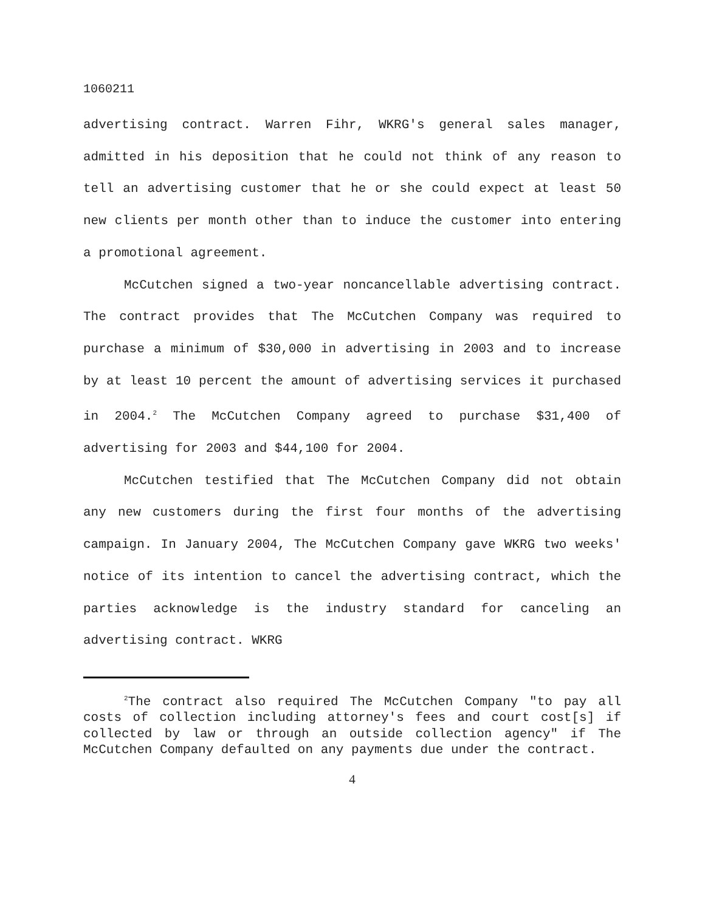1060211
advertising contract. Warren Fihr, WKRG's general sales manager, admitted in his deposition that he could not think of any reason to tell an advertising customer that he or she could expect at least 50 new clients per month other than to induce the customer into entering a promotional agreement.
McCutchen signed a two-year noncancellable advertising contract. The contract provides that The McCutchen Company was required to purchase a minimum of $30,000 in advertising in 2003 and to increase by at least 10 percent the amount of advertising services it purchased in 2004.<sup>2</sup> The McCutchen Company agreed to purchase $31,400 of advertising for 2003 and $44,100 for 2004.
McCutchen testified that The McCutchen Company did not obtain any new customers during the first four months of the advertising campaign. In January 2004, The McCutchen Company gave WKRG two weeks' notice of its intention to cancel the advertising contract, which the parties acknowledge is the industry standard for canceling an advertising contract. WKRG
<sup>2</sup> The contract also required The McCutchen Company "to pay all costs of collection including attorney's fees and court cost[s] if collected by law or through an outside collection agency" if The McCutchen Company defaulted on any payments due under the contract.
4